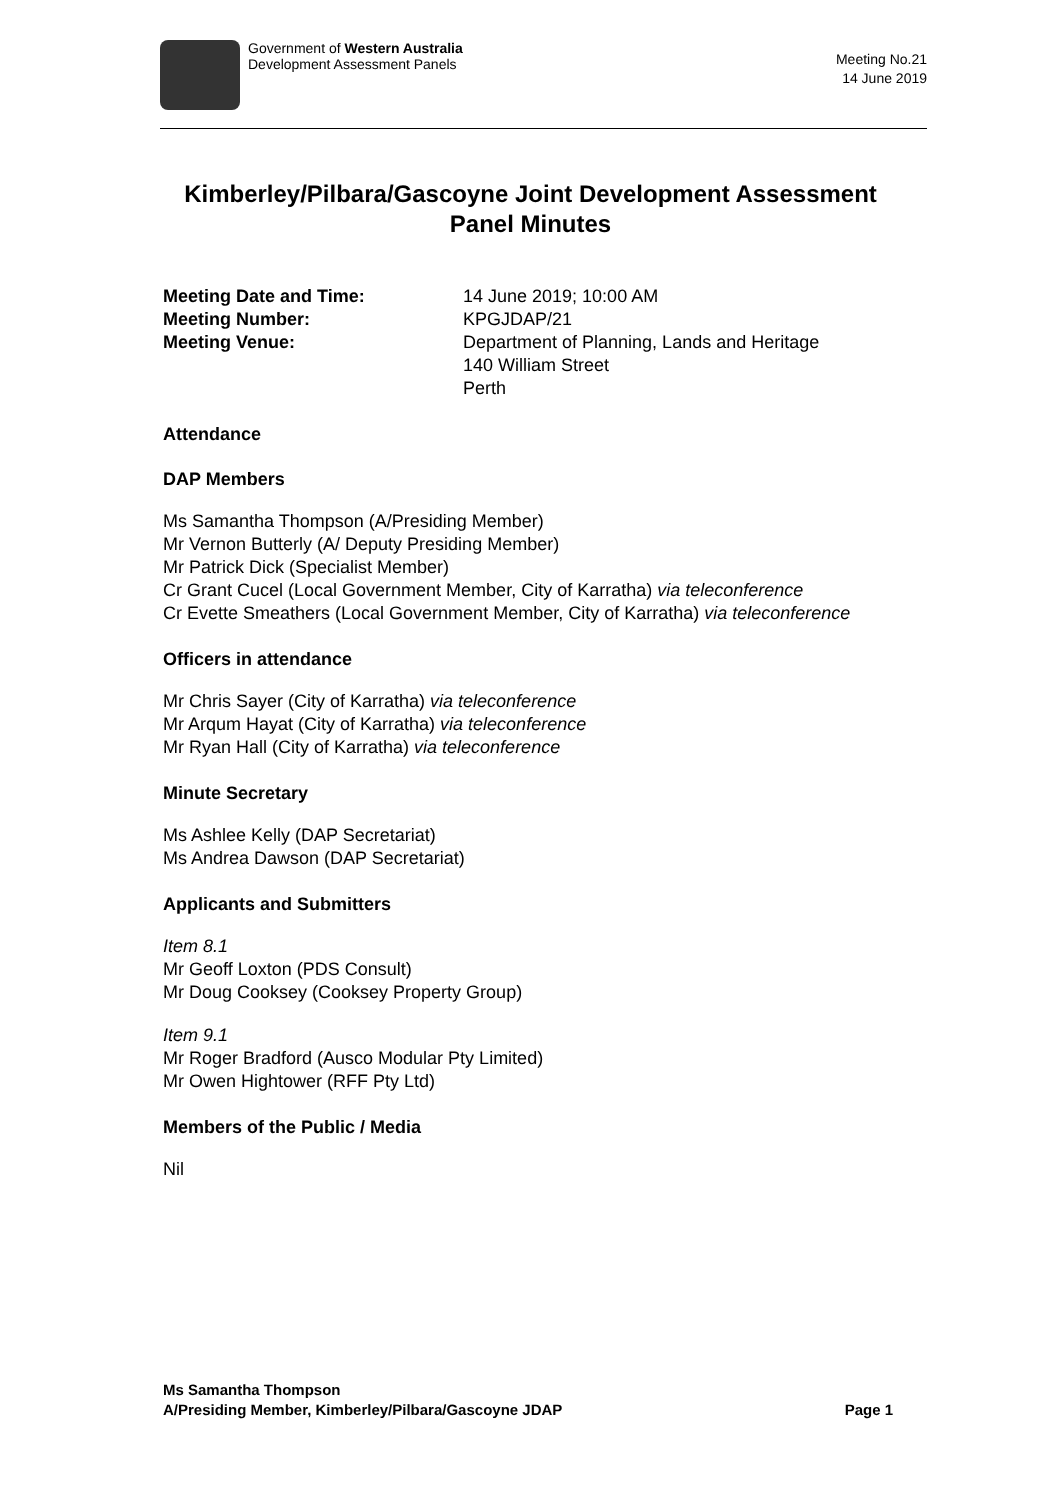Government of Western Australia
Development Assessment Panels
Meeting No.21
14 June 2019
Kimberley/Pilbara/Gascoyne Joint Development Assessment Panel Minutes
Meeting Date and Time: 14 June 2019; 10:00 AM
Meeting Number: KPGJDAP/21
Meeting Venue: Department of Planning, Lands and Heritage
140 William Street
Perth
Attendance
DAP Members
Ms Samantha Thompson (A/Presiding Member)
Mr Vernon Butterly (A/ Deputy Presiding Member)
Mr Patrick Dick (Specialist Member)
Cr Grant Cucel (Local Government Member, City of Karratha) via teleconference
Cr Evette Smeathers (Local Government Member, City of Karratha) via teleconference
Officers in attendance
Mr Chris Sayer (City of Karratha) via teleconference
Mr Arqum Hayat (City of Karratha) via teleconference
Mr Ryan Hall (City of Karratha) via teleconference
Minute Secretary
Ms Ashlee Kelly (DAP Secretariat)
Ms Andrea Dawson (DAP Secretariat)
Applicants and Submitters
Item 8.1
Mr Geoff Loxton (PDS Consult)
Mr Doug Cooksey (Cooksey Property Group)
Item 9.1
Mr Roger Bradford (Ausco Modular Pty Limited)
Mr Owen Hightower (RFF Pty Ltd)
Members of the Public / Media
Nil
Ms Samantha Thompson
A/Presiding Member, Kimberley/Pilbara/Gascoyne JDAP Page 1